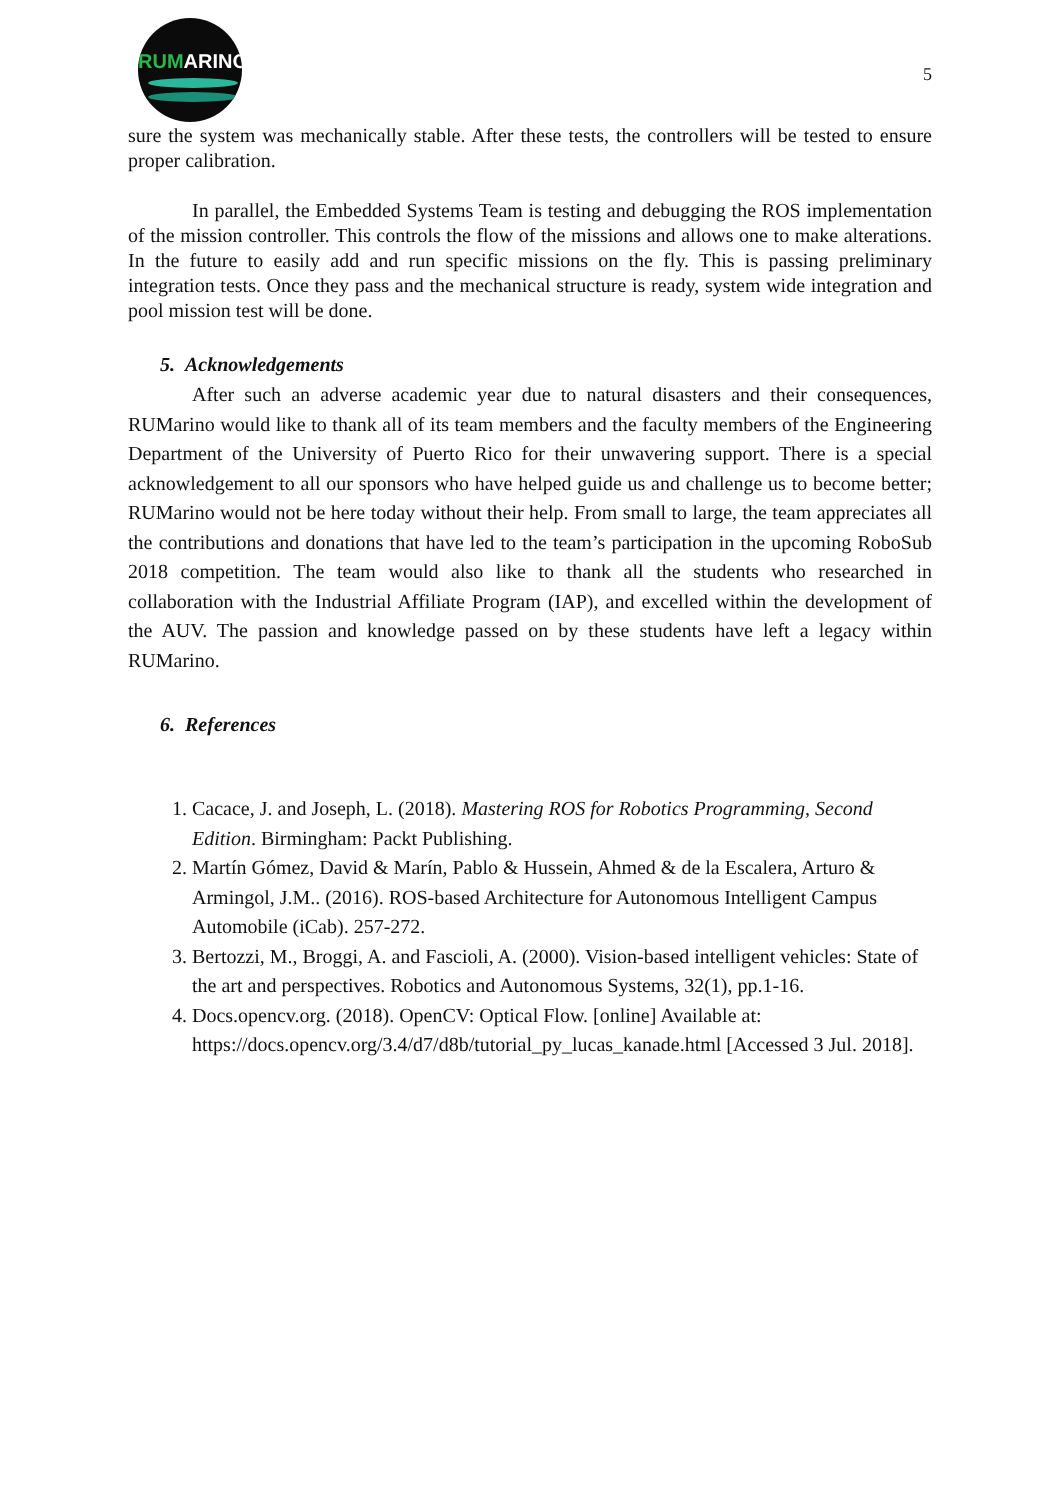RUMARINO
5
sure the system was mechanically stable. After these tests, the controllers will be tested to ensure proper calibration.
In parallel, the Embedded Systems Team is testing and debugging the ROS implementation of the mission controller. This controls the flow of the missions and allows one to make alterations. In the future to easily add and run specific missions on the fly. This is passing preliminary integration tests. Once they pass and the mechanical structure is ready, system wide integration and pool mission test will be done.
5. Acknowledgements
After such an adverse academic year due to natural disasters and their consequences, RUMarino would like to thank all of its team members and the faculty members of the Engineering Department of the University of Puerto Rico for their unwavering support. There is a special acknowledgement to all our sponsors who have helped guide us and challenge us to become better; RUMarino would not be here today without their help. From small to large, the team appreciates all the contributions and donations that have led to the team’s participation in the upcoming RoboSub 2018 competition. The team would also like to thank all the students who researched in collaboration with the Industrial Affiliate Program (IAP), and excelled within the development of the AUV. The passion and knowledge passed on by these students have left a legacy within RUMarino.
6. References
1. Cacace, J. and Joseph, L. (2018). Mastering ROS for Robotics Programming, Second Edition. Birmingham: Packt Publishing.
2. Martín Gómez, David & Marín, Pablo & Hussein, Ahmed & de la Escalera, Arturo & Armingol, J.M.. (2016). ROS-based Architecture for Autonomous Intelligent Campus Automobile (iCab). 257-272.
3. Bertozzi, M., Broggi, A. and Fascioli, A. (2000). Vision-based intelligent vehicles: State of the art and perspectives. Robotics and Autonomous Systems, 32(1), pp.1-16.
4. Docs.opencv.org. (2018). OpenCV: Optical Flow. [online] Available at: https://docs.opencv.org/3.4/d7/d8b/tutorial_py_lucas_kanade.html [Accessed 3 Jul. 2018].